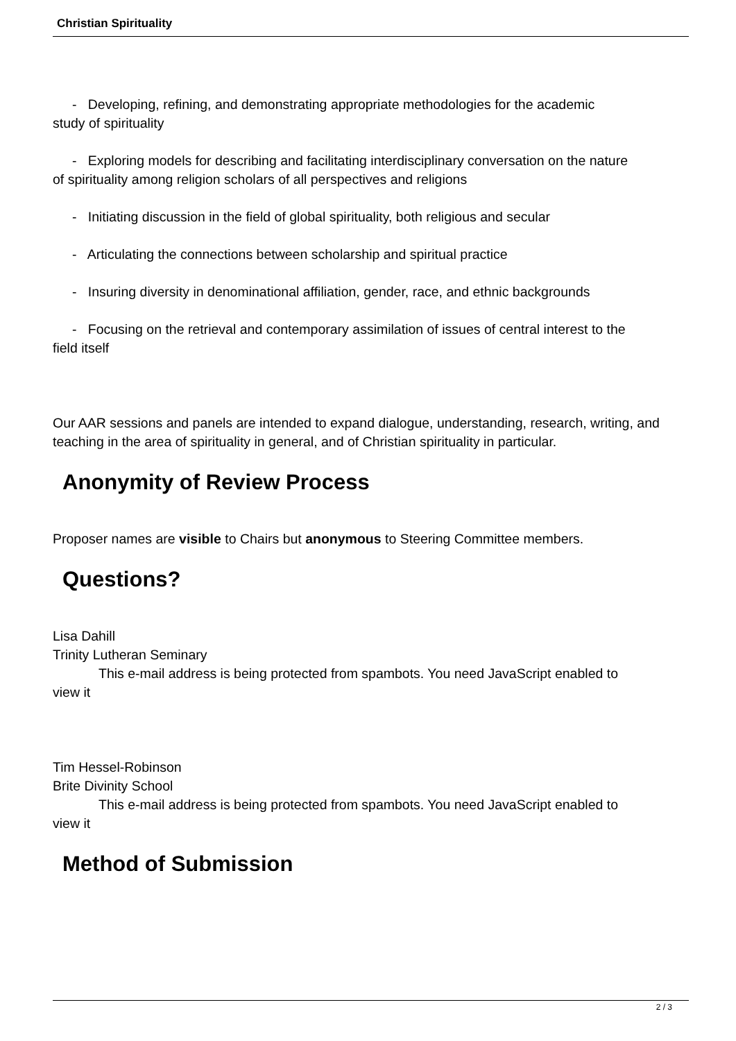Christian Spirituality
- Developing, refining, and demonstrating appropriate methodologies for the academic
study of spirituality
- Exploring models for describing and facilitating interdisciplinary conversation on the nature
of spirituality among religion scholars of all perspectives and religions
- Initiating discussion in the field of global spirituality, both religious and secular
- Articulating the connections between scholarship and spiritual practice
- Insuring diversity in denominational affiliation, gender, race, and ethnic backgrounds
- Focusing on the retrieval and contemporary assimilation of issues of central interest to the
field itself
Our AAR sessions and panels are intended to expand dialogue, understanding, research, writing, and teaching in the area of spirituality in general, and of Christian spirituality in particular.
Anonymity of Review Process
Proposer names are visible to Chairs but anonymous to Steering Committee members.
Questions?
Lisa Dahill
Trinity Lutheran Seminary
This e-mail address is being protected from spambots. You need JavaScript enabled to
view it
Tim Hessel-Robinson
Brite Divinity School
This e-mail address is being protected from spambots. You need JavaScript enabled to
view it
Method of Submission
2 / 3